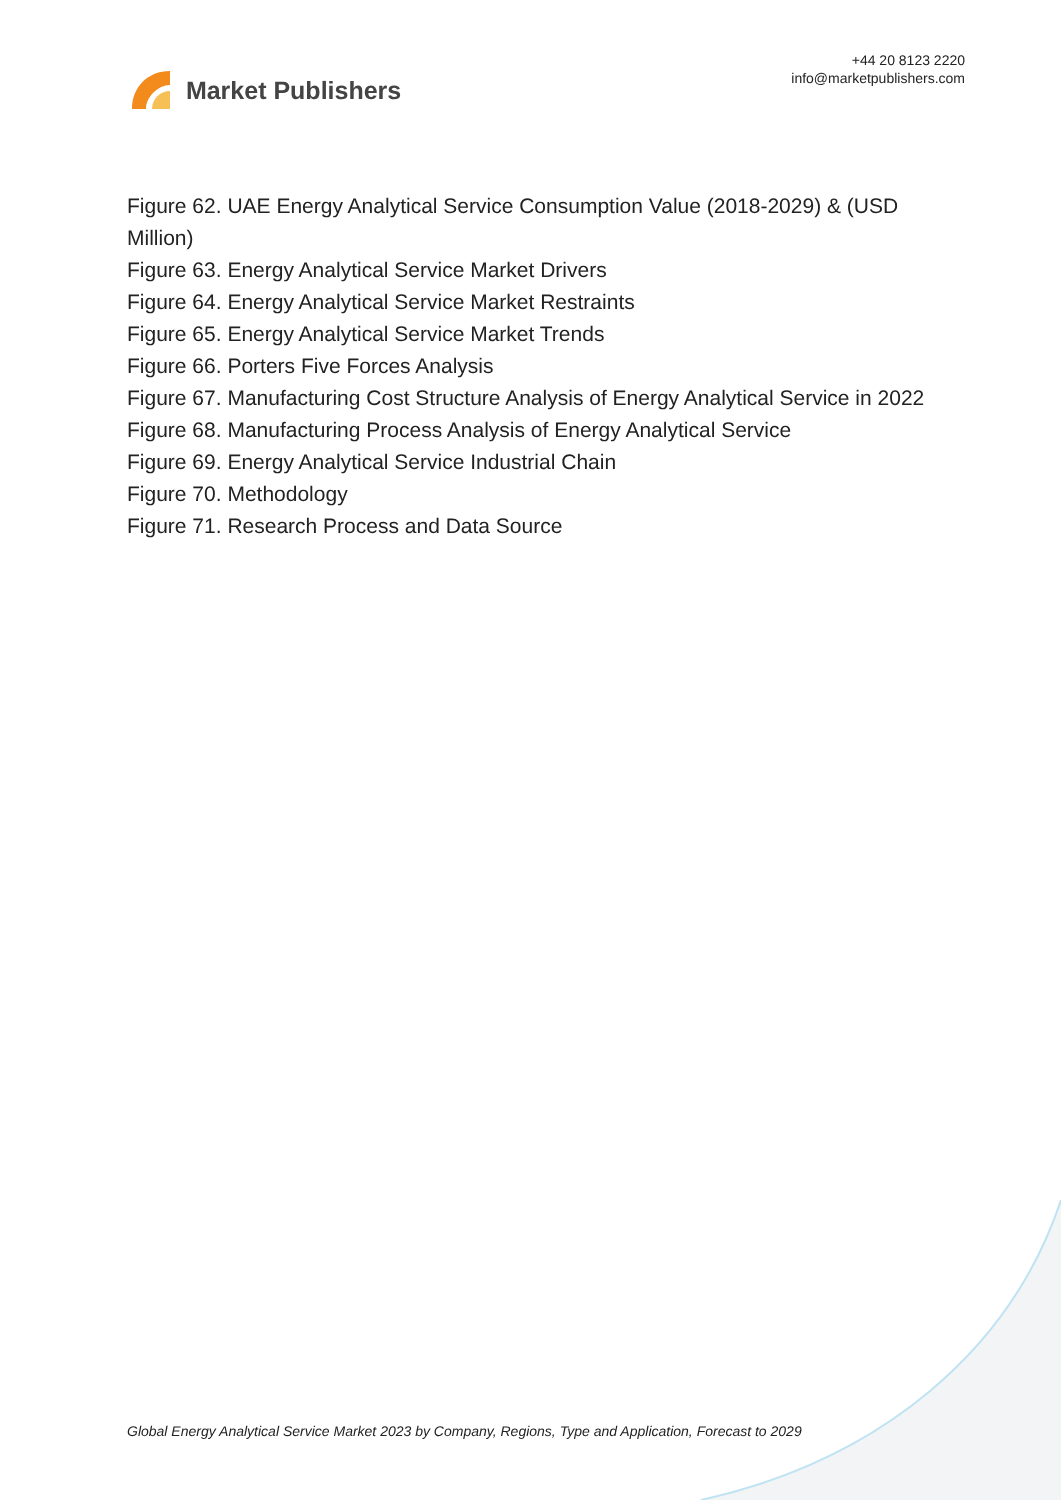Market Publishers
+44 20 8123 2220
info@marketpublishers.com
Figure 62. UAE Energy Analytical Service Consumption Value (2018-2029) & (USD Million)
Figure 63. Energy Analytical Service Market Drivers
Figure 64. Energy Analytical Service Market Restraints
Figure 65. Energy Analytical Service Market Trends
Figure 66. Porters Five Forces Analysis
Figure 67. Manufacturing Cost Structure Analysis of Energy Analytical Service in 2022
Figure 68. Manufacturing Process Analysis of Energy Analytical Service
Figure 69. Energy Analytical Service Industrial Chain
Figure 70. Methodology
Figure 71. Research Process and Data Source
Global Energy Analytical Service Market 2023 by Company, Regions, Type and Application, Forecast to 2029